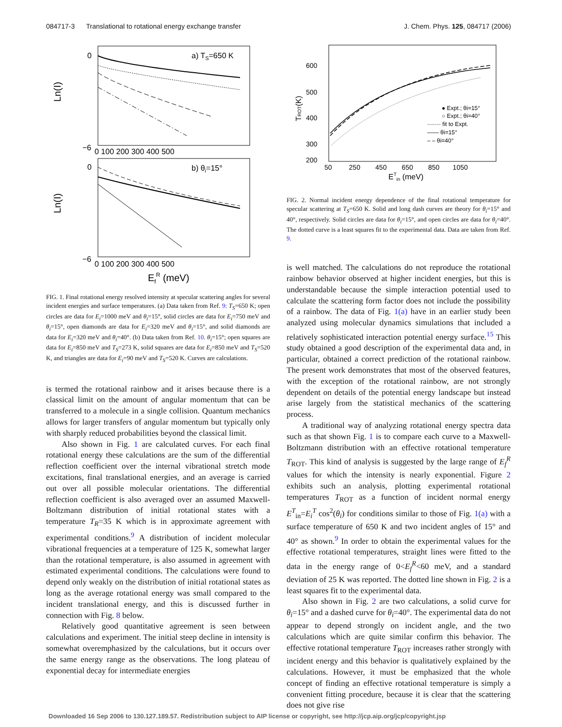084717-3 Translational to rotational energy exchange transfer J. Chem. Phys. 125, 084717 (2006)
a) TS=650 K
b) θi=15°
Ln(I)
Ln(I)
0
−6
0
−6
0 100 200 300 400 500
0 100 200 300 400 500
EfR (meV)
FIG. 1. Final rotational energy resolved intensity at specular scattering angles for several incident energies and surface temperatures. (a) Data taken from Ref. 9: T<sub>S</sub>=650 K; open circles are data for E<sub>i</sub>=1000 meV and θ<sub>i</sub>=15°, solid circles are data for E<sub>i</sub>=750 meV and θ<sub>i</sub>=15°, open diamonds are data for E<sub>i</sub>=320 meV and θ<sub>i</sub>=15°, and solid diamonds are data for E<sub>i</sub>=320 meV and θ<sub>i</sub>=40°. (b) Data taken from Ref. 10. θ<sub>i</sub>=15°; open squares are data for E<sub>i</sub>=850 meV and T<sub>S</sub>=273 K, solid squares are data for E<sub>i</sub>=850 meV and T<sub>S</sub>=520 K, and triangles are data for E<sub>i</sub>=90 meV and T<sub>S</sub>=520 K. Curves are calculations.
is termed the rotational rainbow and it arises because there is a classical limit on the amount of angular momentum that can be transferred to a molecule in a single collision. Quantum mechanics allows for larger transfers of angular momentum but typically only with sharply reduced probabilities beyond the classical limit.
Also shown in Fig. 1 are calculated curves. For each final rotational energy these calculations are the sum of the differential reflection coefficient over the internal vibrational stretch mode excitations, final translational energies, and an average is carried out over all possible molecular orientations. The differential reflection coefficient is also averaged over an assumed Maxwell-Boltzmann distribution of initial rotational states with a temperature T<sub>R</sub>=35 K which is in approximate agreement with experimental conditions.<sup>9</sup> A distribution of incident molecular vibrational frequencies at a temperature of 125 K, somewhat larger than the rotational temperature, is also assumed in agreement with estimated experimental conditions. The calculations were found to depend only weakly on the distribution of initial rotational states as long as the average rotational energy was small compared to the incident translational energy, and this is discussed further in connection with Fig. 8 below.
Relatively good quantitative agreement is seen between calculations and experiment. The initial steep decline in intensity is somewhat overemphasized by the calculations, but it occurs over the same energy range as the observations. The long plateau of exponential decay for intermediate energies
600
500
400
300
200
TROT(K)
50 250 450 650 850 1050
ETin (meV)
● Expt.; θi=15°
○ Expt.; θi=40°
······· fit to Expt.
—— θi=15°
– – θi=40°
FIG. 2. Normal incident energy dependence of the final rotational temperature for specular scattering at T<sub>S</sub>=650 K. Solid and long dash curves are theory for θ<sub>i</sub>=15° and 40°, respectively. Solid circles are data for θ<sub>i</sub>=15°, and open circles are data for θ<sub>i</sub>=40°. The dotted curve is a least squares fit to the experimental data. Data are taken from Ref. 9.
is well matched. The calculations do not reproduce the rotational rainbow behavior observed at higher incident energies, but this is understandable because the simple interaction potential used to calculate the scattering form factor does not include the possibility of a rainbow. The data of Fig. 1(a) have in an earlier study been analyzed using molecular dynamics simulations that included a relatively sophisticated interaction potential energy surface.<sup>15</sup> This study obtained a good description of the experimental data and, in particular, obtained a correct prediction of the rotational rainbow. The present work demonstrates that most of the observed features, with the exception of the rotational rainbow, are not strongly dependent on details of the potential energy landscape but instead arise largely from the statistical mechanics of the scattering process.
A traditional way of analyzing rotational energy spectra data such as that shown Fig. 1 is to compare each curve to a Maxwell-Boltzmann distribution with an effective rotational temperature T<sub>ROT</sub>. This kind of analysis is suggested by the large range of E<sub>f</sub><sup>R</sup> values for which the intensity is nearly exponential. Figure 2 exhibits such an analysis, plotting experimental rotational temperatures T<sub>ROT</sub> as a function of incident normal energy E<sup>T</sup><sub>in</sub>=E<sub>i</sub><sup>T</sup> cos<sup>2</sup>(θ<sub>i</sub>) for conditions similar to those of Fig. 1(a) with a surface temperature of 650 K and two incident angles of 15° and 40° as shown.<sup>9</sup> In order to obtain the experimental values for the effective rotational temperatures, straight lines were fitted to the data in the energy range of 0<E<sub>f</sub><sup>R</sup><60 meV, and a standard deviation of 25 K was reported. The dotted line shown in Fig. 2 is a least squares fit to the experimental data.
Also shown in Fig. 2 are two calculations, a solid curve for θ<sub>i</sub>=15° and a dashed curve for θ<sub>i</sub>=40°. The experimental data do not appear to depend strongly on incident angle, and the two calculations which are quite similar confirm this behavior. The effective rotational temperature T<sub>ROT</sub> increases rather strongly with incident energy and this behavior is qualitatively explained by the calculations. However, it must be emphasized that the whole concept of finding an effective rotational temperature is simply a convenient fitting procedure, because it is clear that the scattering does not give rise
Downloaded 16 Sep 2006 to 130.127.189.57. Redistribution subject to AIP license or copyright, see http://jcp.aip.org/jcp/copyright.jsp